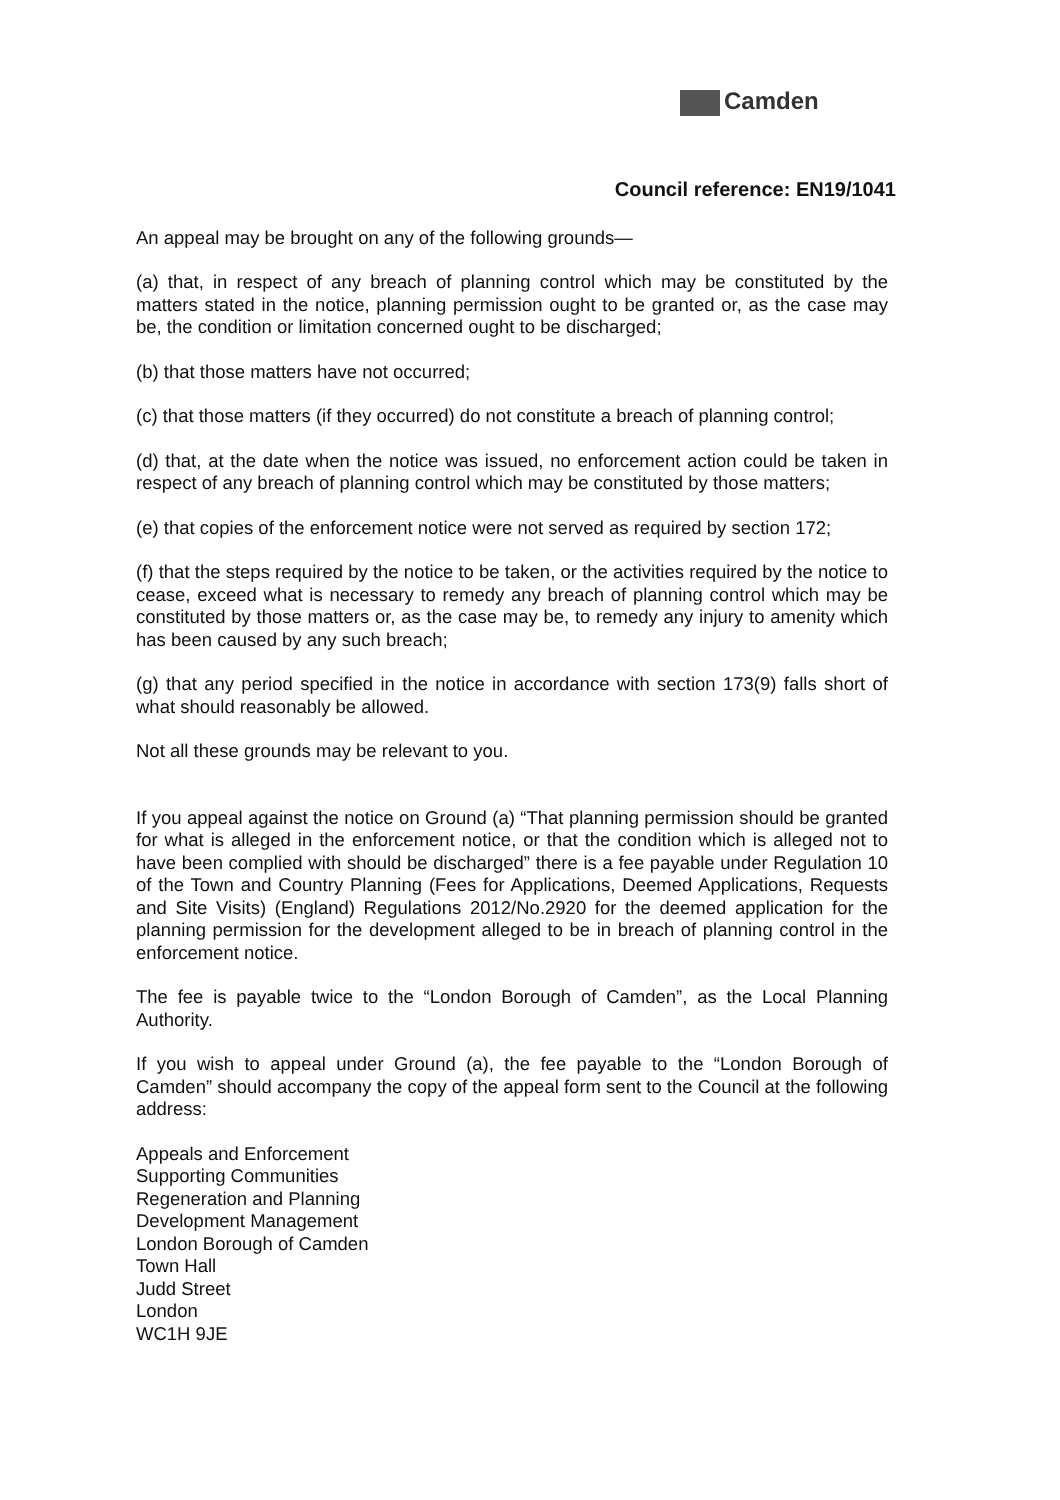Camden
Council reference: EN19/1041
An appeal may be brought on any of the following grounds—
(a) that, in respect of any breach of planning control which may be constituted by the matters stated in the notice, planning permission ought to be granted or, as the case may be, the condition or limitation concerned ought to be discharged;
(b) that those matters have not occurred;
(c) that those matters (if they occurred) do not constitute a breach of planning control;
(d) that, at the date when the notice was issued, no enforcement action could be taken in respect of any breach of planning control which may be constituted by those matters;
(e) that copies of the enforcement notice were not served as required by section 172;
(f) that the steps required by the notice to be taken, or the activities required by the notice to cease, exceed what is necessary to remedy any breach of planning control which may be constituted by those matters or, as the case may be, to remedy any injury to amenity which has been caused by any such breach;
(g) that any period specified in the notice in accordance with section 173(9) falls short of what should reasonably be allowed.
Not all these grounds may be relevant to you.
If you appeal against the notice on Ground (a) “That planning permission should be granted for what is alleged in the enforcement notice, or that the condition which is alleged not to have been complied with should be discharged” there is a fee payable under Regulation 10 of the Town and Country Planning (Fees for Applications, Deemed Applications, Requests and Site Visits) (England) Regulations 2012/No.2920 for the deemed application for the planning permission for the development alleged to be in breach of planning control in the enforcement notice.
The fee is payable twice to the “London Borough of Camden”, as the Local Planning Authority.
If you wish to appeal under Ground (a), the fee payable to the “London Borough of Camden” should accompany the copy of the appeal form sent to the Council at the following address:
Appeals and Enforcement
Supporting Communities
Regeneration and Planning
Development Management
London Borough of Camden
Town Hall
Judd Street
London
WC1H 9JE